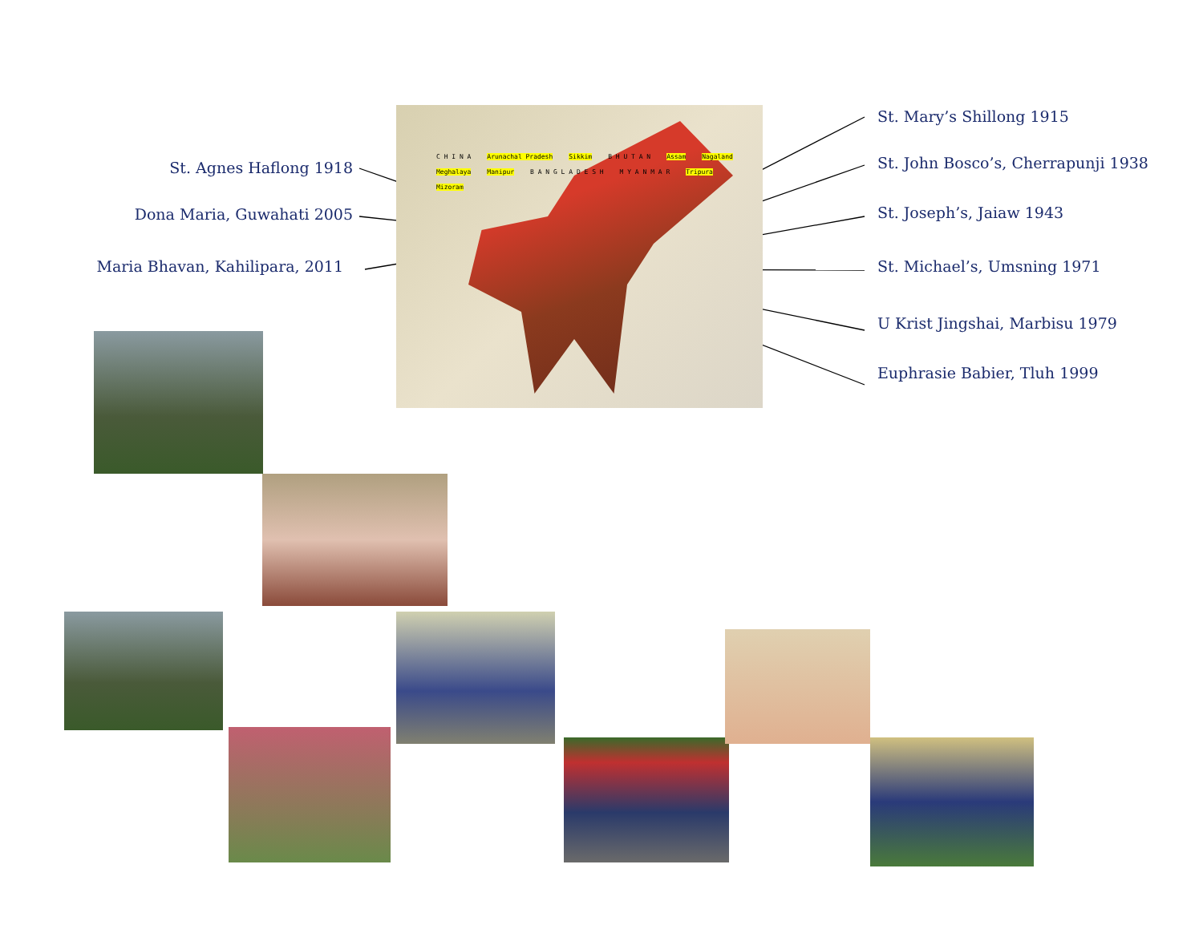St. Agnes Haflong 1918
Dona Maria, Guwahati 2005
Maria Bhavan, Kahilipara, 2011
C H I N A Arunachal Pradesh Sikkim B H U T A N Assam Nagaland Meghalaya Manipur B A N G L A D E S H M Y A N M A R Tripura Mizoram
St. Mary’s Shillong 1915
St. John Bosco’s, Cherrapunji 1938
St. Joseph’s, Jaiaw 1943
St. Michael’s, Umsning 1971
U Krist Jingshai, Marbisu 1979
Euphrasie Babier, Tluh 1999